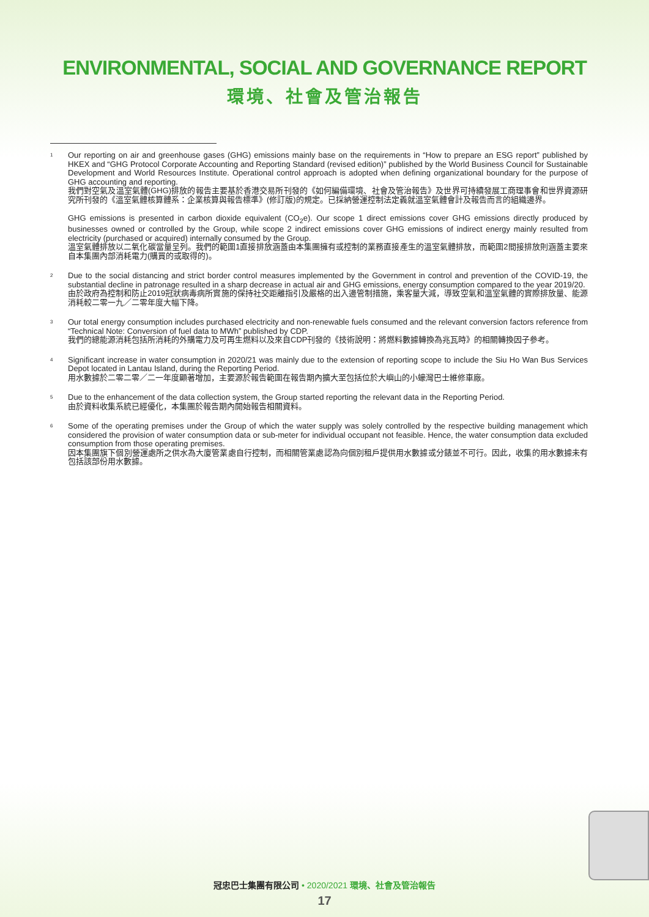ENVIRONMENTAL, SOCIAL AND GOVERNANCE REPORT
環境、社會及管治報告
<sup>1</sup>
Our reporting on air and greenhouse gases (GHG) emissions mainly base on the requirements in “How to prepare an ESG report” published by HKEX and “GHG Protocol Corporate Accounting and Reporting Standard (revised edition)” published by the World Business Council for Sustainable Development and World Resources Institute. Operational control approach is adopted when defining organizational boundary for the purpose of GHG accounting and reporting.
我們對空氣及溫室氣體(GHG)排放的報告主要基於香港交易所刊發的《如何編備環境、社會及管治報告》及世界可持續發展工商理事會和世界資源研究所刊發的《溫室氣體核算體系：企業核算與報告標準》(修訂版)的規定。已採納營運控制法定義就溫室氣體會計及報告而言的組織邊界。
GHG emissions is presented in carbon dioxide equivalent (CO<sub>2</sub>e). Our scope 1 direct emissions cover GHG emissions directly produced by businesses owned or controlled by the Group, while scope 2 indirect emissions cover GHG emissions of indirect energy mainly resulted from electricity (purchased or acquired) internally consumed by the Group.
溫室氣體排放以二氧化碳當量呈列。我們的範圍1直接排放涵蓋由本集團擁有或控制的業務直接產生的溫室氣體排放，而範圍2間接排放則涵蓋主要來自本集團內部消耗電力(購買的或取得的)。
<sup>2</sup>
Due to the social distancing and strict border control measures implemented by the Government in control and prevention of the COVID-19, the substantial decline in patronage resulted in a sharp decrease in actual air and GHG emissions, energy consumption compared to the year 2019/20.
由於政府為控制和防止2019冠狀病毒病所實施的保持社交距離指引及嚴格的出入邊管制措施，乘客量大減，導致空氣和溫室氣體的實際排放量、能源消耗較二零一九／二零年度大幅下降。
<sup>3</sup>
Our total energy consumption includes purchased electricity and non-renewable fuels consumed and the relevant conversion factors reference from “Technical Note: Conversion of fuel data to MWh” published by CDP.
我們的總能源消耗包括所消耗的外購電力及可再生燃料以及來自CDP刊發的《技術說明：將燃料數據轉換為兆瓦時》的相關轉換因子參考。
<sup>4</sup>
Significant increase in water consumption in 2020/21 was mainly due to the extension of reporting scope to include the Siu Ho Wan Bus Services Depot located in Lantau Island, during the Reporting Period.
用水數據於二零二零／二一年度顯著增加，主要源於報告範圍在報告期內擴大至包括位於大嶼山的小蠔灣巴士維修車廠。
<sup>5</sup>
Due to the enhancement of the data collection system, the Group started reporting the relevant data in the Reporting Period.
由於資料收集系統已經優化，本集團於報告期內開始報告相關資料。
<sup>6</sup>
Some of the operating premises under the Group of which the water supply was solely controlled by the respective building management which considered the provision of water consumption data or sub-meter for individual occupant not feasible. Hence, the water consumption data excluded consumption from those operating premises.
因本集團旗下個別營運處所之供水為大廈管業處自行控制，而相關管業處認為向個別租戶提供用水數據或分錶並不可行。因此，收集的用水數據未有包括該部份用水數據。
冠忠巴士集團有限公司 • 2020/2021 環境、社會及管治報告
17